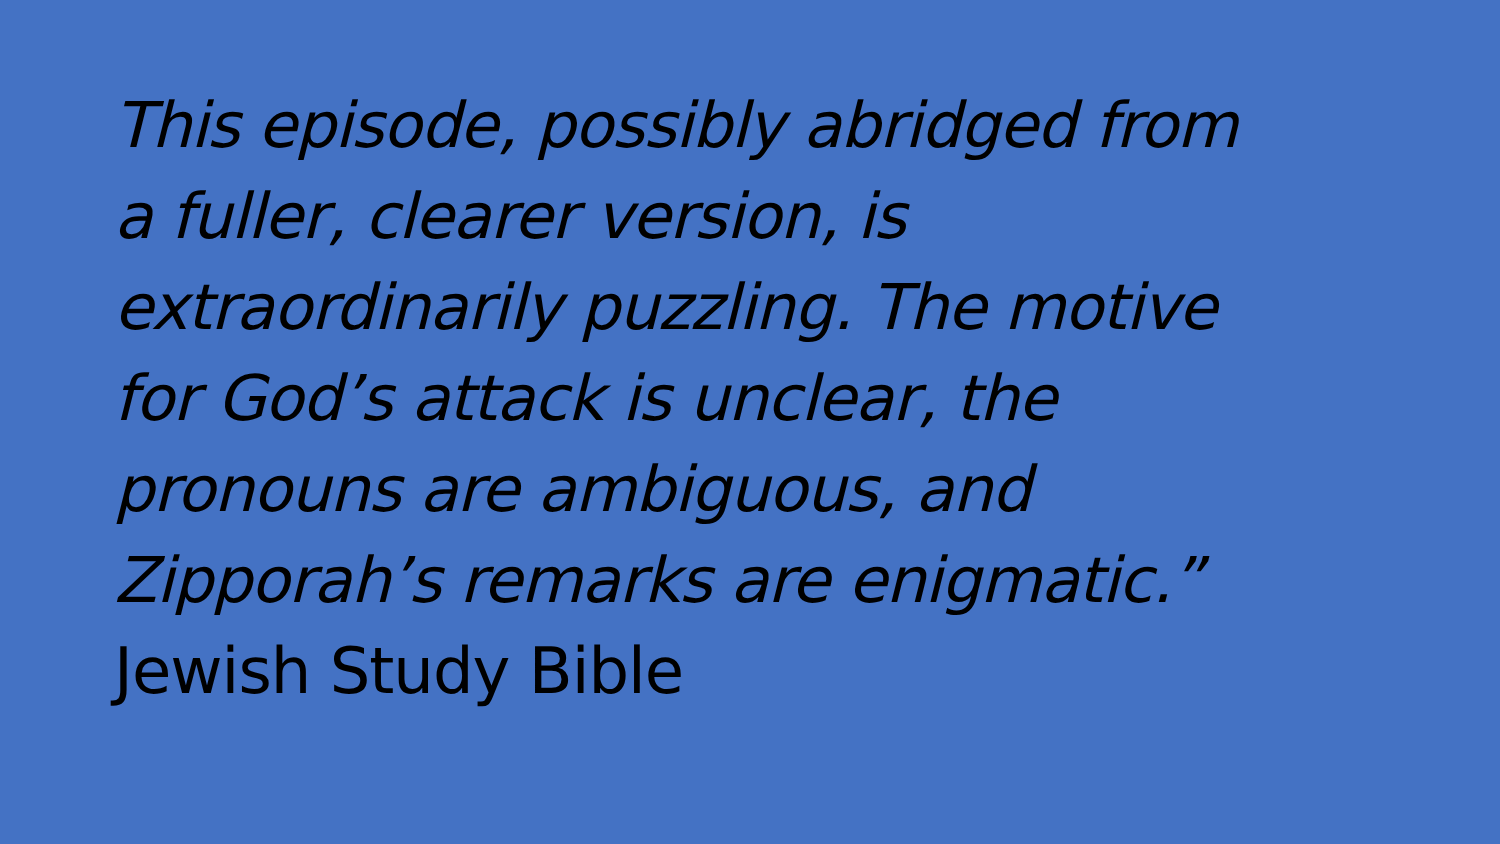This episode, possibly abridged from
a fuller, clearer version, is
extraordinarily puzzling. The motive
for God’s attack is unclear, the
pronouns are ambiguous, and
Zipporah’s remarks are enigmatic.”
Jewish Study Bible